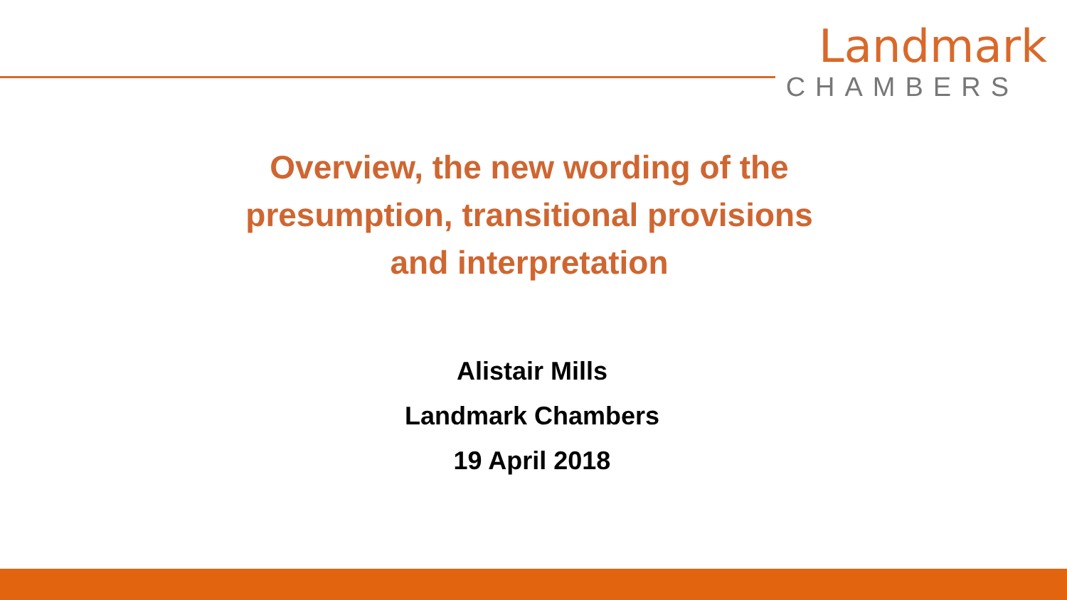Landmark
CHAMBERS
Overview, the new wording of the
presumption, transitional provisions
and interpretation
Alistair Mills
Landmark Chambers
19 April 2018